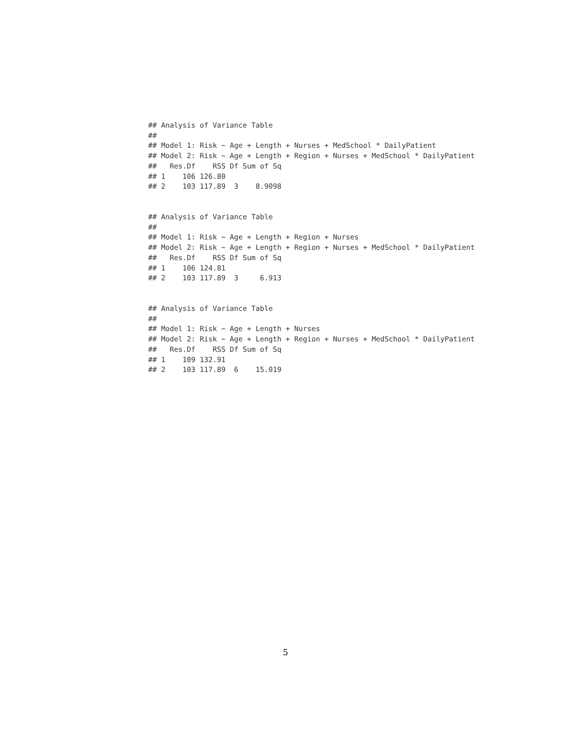## Analysis of Variance Table
##
## Model 1: Risk ~ Age + Length + Nurses + MedSchool * DailyPatient
## Model 2: Risk ~ Age + Length + Region + Nurses + MedSchool * DailyPatient
##   Res.Df    RSS Df Sum of Sq
## 1    106 126.80
## 2    103 117.89  3    8.9098
## Analysis of Variance Table
##
## Model 1: Risk ~ Age + Length + Region + Nurses
## Model 2: Risk ~ Age + Length + Region + Nurses + MedSchool * DailyPatient
##   Res.Df    RSS Df Sum of Sq
## 1    106 124.81
## 2    103 117.89  3     6.913
## Analysis of Variance Table
##
## Model 1: Risk ~ Age + Length + Nurses
## Model 2: Risk ~ Age + Length + Region + Nurses + MedSchool * DailyPatient
##   Res.Df    RSS Df Sum of Sq
## 1    109 132.91
## 2    103 117.89  6    15.019
5